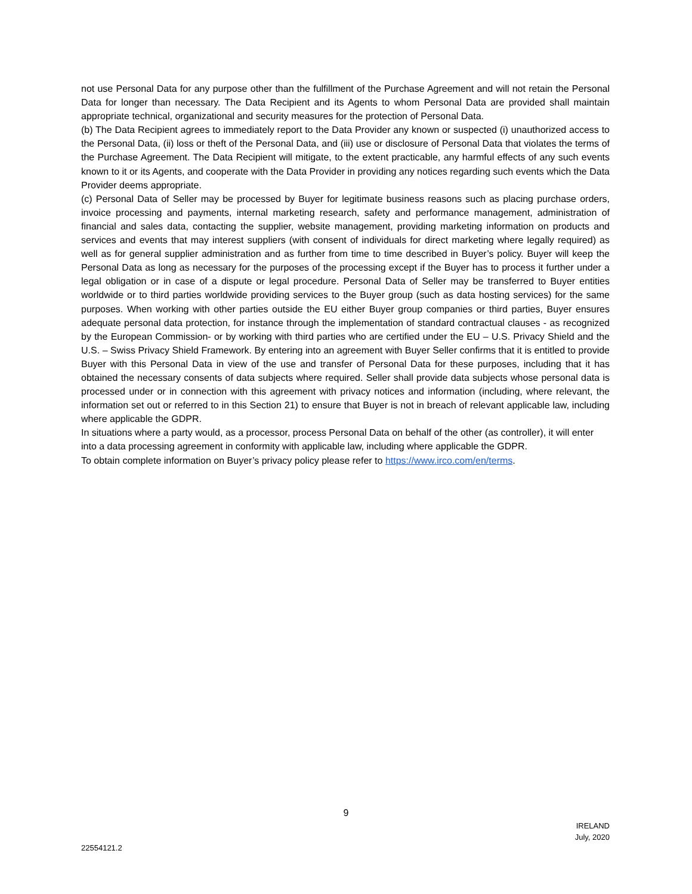not use Personal Data for any purpose other than the fulfillment of the Purchase Agreement and will not retain the Personal Data for longer than necessary. The Data Recipient and its Agents to whom Personal Data are provided shall maintain appropriate technical, organizational and security measures for the protection of Personal Data.
(b) The Data Recipient agrees to immediately report to the Data Provider any known or suspected (i) unauthorized access to the Personal Data, (ii) loss or theft of the Personal Data, and (iii) use or disclosure of Personal Data that violates the terms of the Purchase Agreement. The Data Recipient will mitigate, to the extent practicable, any harmful effects of any such events known to it or its Agents, and cooperate with the Data Provider in providing any notices regarding such events which the Data Provider deems appropriate.
(c) Personal Data of Seller may be processed by Buyer for legitimate business reasons such as placing purchase orders, invoice processing and payments, internal marketing research, safety and performance management, administration of financial and sales data, contacting the supplier, website management, providing marketing information on products and services and events that may interest suppliers (with consent of individuals for direct marketing where legally required) as well as for general supplier administration and as further from time to time described in Buyer’s policy. Buyer will keep the Personal Data as long as necessary for the purposes of the processing except if the Buyer has to process it further under a legal obligation or in case of a dispute or legal procedure. Personal Data of Seller may be transferred to Buyer entities worldwide or to third parties worldwide providing services to the Buyer group (such as data hosting services) for the same purposes. When working with other parties outside the EU either Buyer group companies or third parties, Buyer ensures adequate personal data protection, for instance through the implementation of standard contractual clauses - as recognized by the European Commission- or by working with third parties who are certified under the EU – U.S. Privacy Shield and the U.S. – Swiss Privacy Shield Framework. By entering into an agreement with Buyer Seller confirms that it is entitled to provide Buyer with this Personal Data in view of the use and transfer of Personal Data for these purposes, including that it has obtained the necessary consents of data subjects where required. Seller shall provide data subjects whose personal data is processed under or in connection with this agreement with privacy notices and information (including, where relevant, the information set out or referred to in this Section 21) to ensure that Buyer is not in breach of relevant applicable law, including where applicable the GDPR.
In situations where a party would, as a processor, process Personal Data on behalf of the other (as controller), it will enter into a data processing agreement in conformity with applicable law, including where applicable the GDPR.
To obtain complete information on Buyer’s privacy policy please refer to https://www.irco.com/en/terms.
9
22554121.2
IRELAND
July, 2020